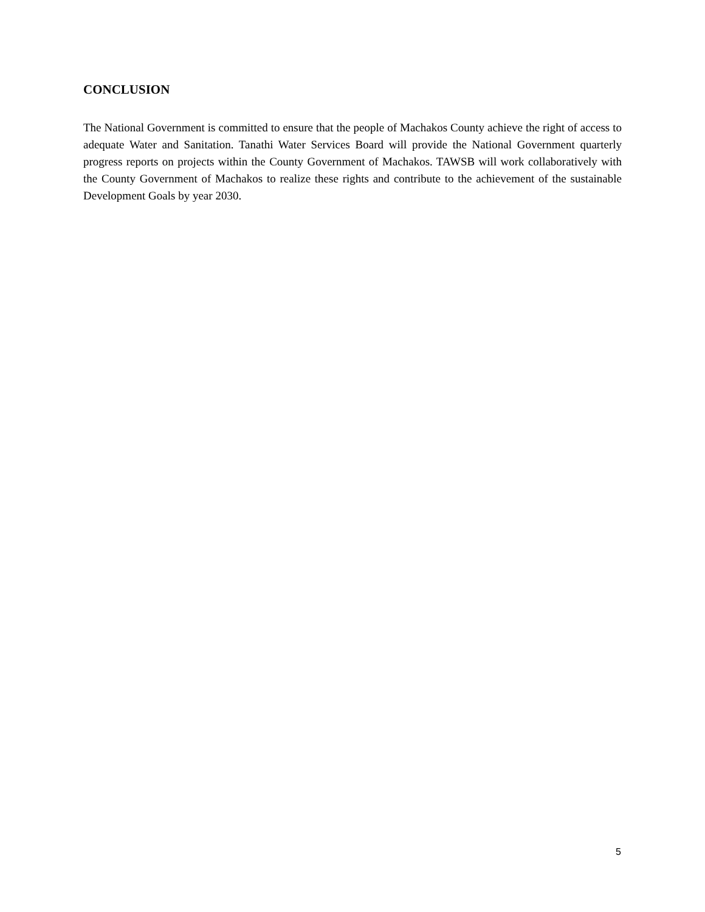CONCLUSION
The National Government is committed to ensure that the people of Machakos County achieve the right of access to adequate Water and Sanitation. Tanathi Water Services Board will provide the National Government quarterly progress reports on projects within the County Government of Machakos. TAWSB will work collaboratively with the County Government of Machakos to realize these rights and contribute to the achievement of the sustainable Development Goals by year 2030.
5